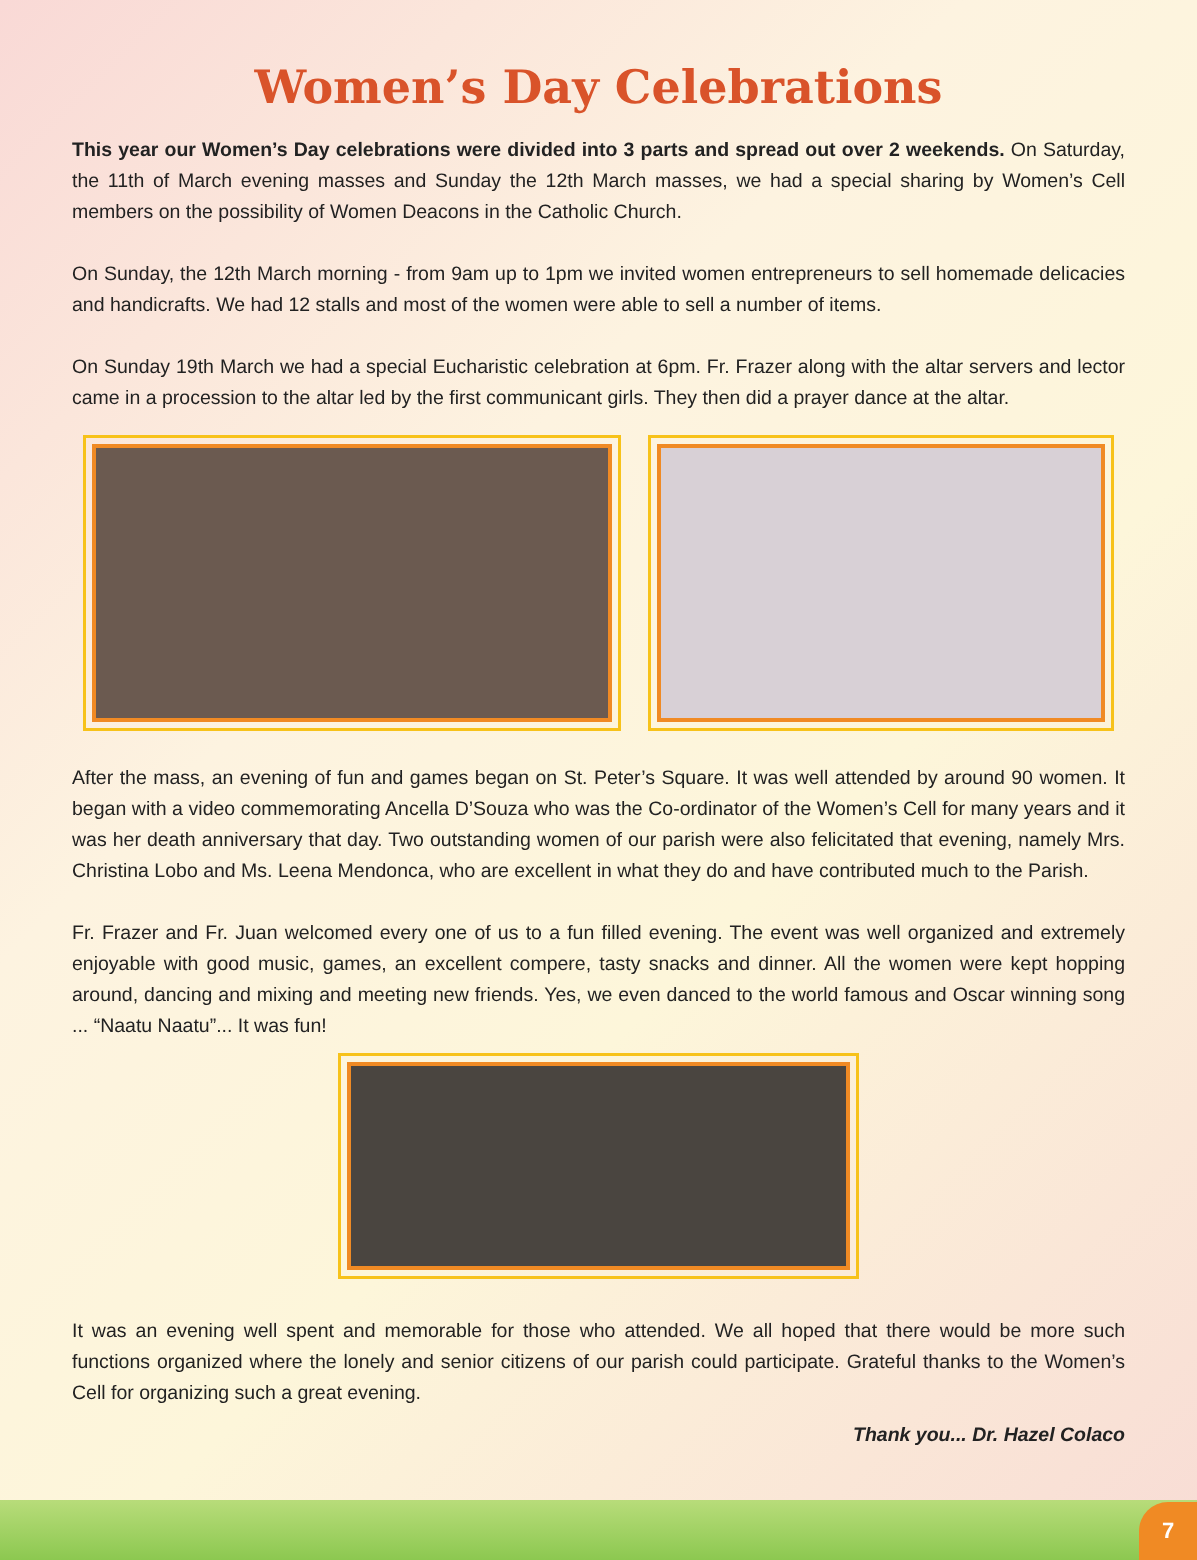Women’s Day Celebrations
This year our Women’s Day celebrations were divided into 3 parts and spread out over 2 weekends. On Saturday, the 11th of March evening masses and Sunday the 12th March masses, we had a special sharing by Women’s Cell members on the possibility of Women Deacons in the Catholic Church.
On Sunday, the 12th March morning - from 9am up to 1pm we invited women entrepreneurs to sell homemade delicacies and handicrafts. We had 12 stalls and most of the women were able to sell a number of items.
On Sunday 19th March we had a special Eucharistic celebration at 6pm. Fr. Frazer along with the altar servers and lector came in a procession to the altar led by the first communicant girls. They then did a prayer dance at the altar.
After the mass, an evening of fun and games began on St. Peter’s Square. It was well attended by around 90 women. It began with a video commemorating Ancella D’Souza who was the Co-ordinator of the Women’s Cell for many years and it was her death anniversary that day. Two outstanding women of our parish were also felicitated that evening, namely Mrs. Christina Lobo and Ms. Leena Mendonca, who are excellent in what they do and have contributed much to the Parish.
Fr. Frazer and Fr. Juan welcomed every one of us to a fun filled evening. The event was well organized and extremely enjoyable with good music, games, an excellent compere, tasty snacks and dinner. All the women were kept hopping around, dancing and mixing and meeting new friends. Yes, we even danced to the world famous and Oscar winning song ... “Naatu Naatu”... It was fun!
It was an evening well spent and memorable for those who attended. We all hoped that there would be more such functions organized where the lonely and senior citizens of our parish could participate. Grateful thanks to the Women’s Cell for organizing such a great evening.
Thank you... Dr. Hazel Colaco
7